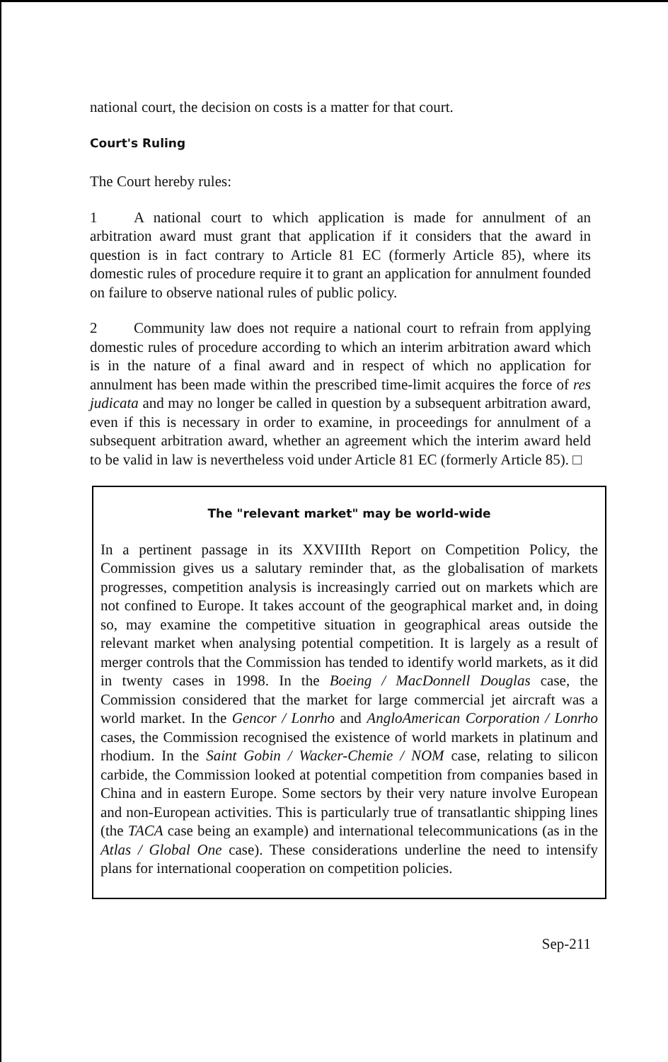national court, the decision on costs is a matter for that court.
Court's Ruling
The Court hereby rules:
1 A national court to which application is made for annulment of an arbitration award must grant that application if it considers that the award in question is in fact contrary to Article 81 EC (formerly Article 85), where its domestic rules of procedure require it to grant an application for annulment founded on failure to observe national rules of public policy.
2 Community law does not require a national court to refrain from applying domestic rules of procedure according to which an interim arbitration award which is in the nature of a final award and in respect of which no application for annulment has been made within the prescribed time-limit acquires the force of res judicata and may no longer be called in question by a subsequent arbitration award, even if this is necessary in order to examine, in proceedings for annulment of a subsequent arbitration award, whether an agreement which the interim award held to be valid in law is nevertheless void under Article 81 EC (formerly Article 85). □
The "relevant market" may be world-wide
In a pertinent passage in its XXVIIIth Report on Competition Policy, the Commission gives us a salutary reminder that, as the globalisation of markets progresses, competition analysis is increasingly carried out on markets which are not confined to Europe. It takes account of the geographical market and, in doing so, may examine the competitive situation in geographical areas outside the relevant market when analysing potential competition. It is largely as a result of merger controls that the Commission has tended to identify world markets, as it did in twenty cases in 1998. In the Boeing / MacDonnell Douglas case, the Commission considered that the market for large commercial jet aircraft was a world market. In the Gencor / Lonrho and AngloAmerican Corporation / Lonrho cases, the Commission recognised the existence of world markets in platinum and rhodium. In the Saint Gobin / Wacker-Chemie / NOM case, relating to silicon carbide, the Commission looked at potential competition from companies based in China and in eastern Europe. Some sectors by their very nature involve European and non-European activities. This is particularly true of transatlantic shipping lines (the TACA case being an example) and international telecommunications (as in the Atlas / Global One case). These considerations underline the need to intensify plans for international cooperation on competition policies.
Sep-211